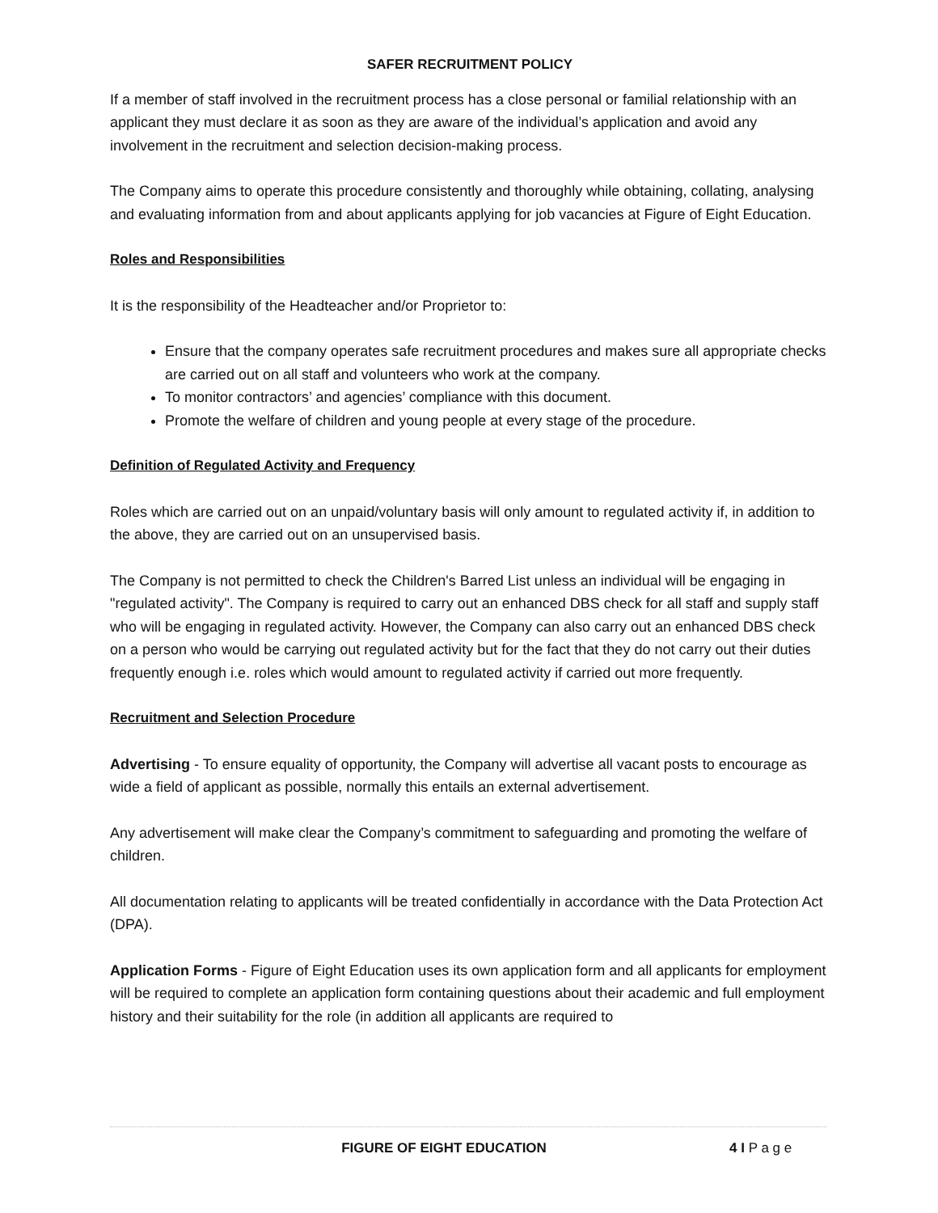SAFER RECRUITMENT POLICY
If a member of staff involved in the recruitment process has a close personal or familial relationship with an applicant they must declare it as soon as they are aware of the individual’s application and avoid any involvement in the recruitment and selection decision-making process.
The Company aims to operate this procedure consistently and thoroughly while obtaining, collating, analysing and evaluating information from and about applicants applying for job vacancies at Figure of Eight Education.
Roles and Responsibilities
It is the responsibility of the Headteacher and/or Proprietor to:
Ensure that the company operates safe recruitment procedures and makes sure all appropriate checks are carried out on all staff and volunteers who work at the company.
To monitor contractors’ and agencies’ compliance with this document.
Promote the welfare of children and young people at every stage of the procedure.
Definition of Regulated Activity and Frequency
Roles which are carried out on an unpaid/voluntary basis will only amount to regulated activity if, in addition to the above, they are carried out on an unsupervised basis.
The Company is not permitted to check the Children's Barred List unless an individual will be engaging in "regulated activity". The Company is required to carry out an enhanced DBS check for all staff and supply staff who will be engaging in regulated activity. However, the Company can also carry out an enhanced DBS check on a person who would be carrying out regulated activity but for the fact that they do not carry out their duties frequently enough i.e. roles which would amount to regulated activity if carried out more frequently.
Recruitment and Selection Procedure
Advertising - To ensure equality of opportunity, the Company will advertise all vacant posts to encourage as wide a field of applicant as possible, normally this entails an external advertisement.
Any advertisement will make clear the Company’s commitment to safeguarding and promoting the welfare of children.
All documentation relating to applicants will be treated confidentially in accordance with the Data Protection Act (DPA).
Application Forms - Figure of Eight Education uses its own application form and all applicants for employment will be required to complete an application form containing questions about their academic and full employment history and their suitability for the role (in addition all applicants are required to
FIGURE OF EIGHT EDUCATION 4 I P a g e